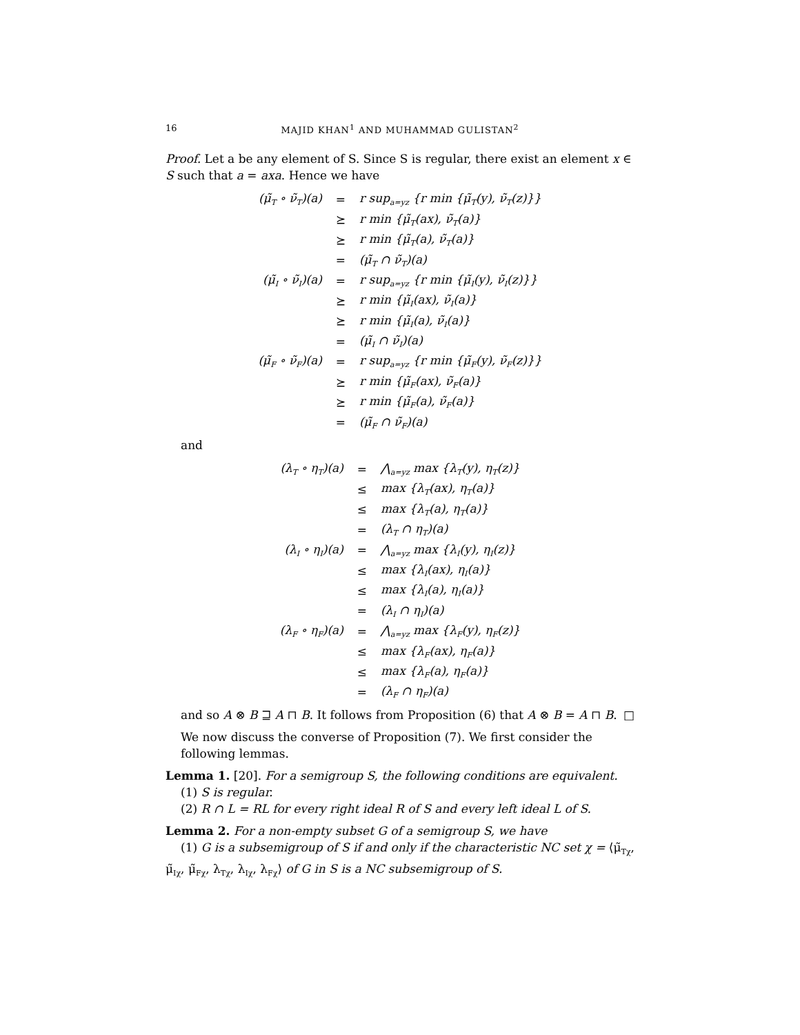16 MAJID KHAN<sup>1</sup> AND MUHAMMAD GULISTAN<sup>2</sup>
Proof. Let a be any element of S. Since S is regular, there exist an element x ∈ S such that a = axa. Hence we have
| (μ̃<sub>T</sub> ∘ ν̃<sub>T</sub>)(a) | = | r sup<sub>a=yz</sub> {r min {μ̃<sub>T</sub>(y), ν̃<sub>T</sub>(z)}} |
| | ⪰ | r min {μ̃<sub>T</sub>(ax), ν̃<sub>T</sub>(a)} |
| | ⪰ | r min {μ̃<sub>T</sub>(a), ν̃<sub>T</sub>(a)} |
| | = | (μ̃<sub>T</sub> ∩ ν̃<sub>T</sub>)(a) |
| (μ̃<sub>I</sub> ∘ ν̃<sub>I</sub>)(a) | = | r sup<sub>a=yz</sub> {r min {μ̃<sub>I</sub>(y), ν̃<sub>I</sub>(z)}} |
| | ⪰ | r min {μ̃<sub>I</sub>(ax), ν̃<sub>I</sub>(a)} |
| | ⪰ | r min {μ̃<sub>I</sub>(a), ν̃<sub>I</sub>(a)} |
| | = | (μ̃<sub>I</sub> ∩ ν̃<sub>I</sub>)(a) |
| (μ̃<sub>F</sub> ∘ ν̃<sub>F</sub>)(a) | = | r sup<sub>a=yz</sub> {r min {μ̃<sub>F</sub>(y), ν̃<sub>F</sub>(z)}} |
| | ⪰ | r min {μ̃<sub>F</sub>(ax), ν̃<sub>F</sub>(a)} |
| | ⪰ | r min {μ̃<sub>F</sub>(a), ν̃<sub>F</sub>(a)} |
| | = | (μ̃<sub>F</sub> ∩ ν̃<sub>F</sub>)(a) |
and
| (λ<sub>T</sub> ∘ η<sub>T</sub>)(a) | = | ⋀<sub>a=yz</sub> max {λ<sub>T</sub>(y), η<sub>T</sub>(z)} |
| | ≤ | max {λ<sub>T</sub>(ax), η<sub>T</sub>(a)} |
| | ≤ | max {λ<sub>T</sub>(a), η<sub>T</sub>(a)} |
| | = | (λ<sub>T</sub> ∩ η<sub>T</sub>)(a) |
| (λ<sub>I</sub> ∘ η<sub>I</sub>)(a) | = | ⋀<sub>a=yz</sub> max {λ<sub>I</sub>(y), η<sub>I</sub>(z)} |
| | ≤ | max {λ<sub>I</sub>(ax), η<sub>I</sub>(a)} |
| | ≤ | max {λ<sub>I</sub>(a), η<sub>I</sub>(a)} |
| | = | (λ<sub>I</sub> ∩ η<sub>I</sub>)(a) |
| (λ<sub>F</sub> ∘ η<sub>F</sub>)(a) | = | ⋀<sub>a=yz</sub> max {λ<sub>F</sub>(y), η<sub>F</sub>(z)} |
| | ≤ | max {λ<sub>F</sub>(ax), η<sub>F</sub>(a)} |
| | ≤ | max {λ<sub>F</sub>(a), η<sub>F</sub>(a)} |
| | = | (λ<sub>F</sub> ∩ η<sub>F</sub>)(a) |
and so A ⊗ B ⊒ A ⊓ B. It follows from Proposition (6) that A ⊗ B = A ⊓ B. □
We now discuss the converse of Proposition (7). We first consider the following lemmas.
Lemma 1. [20]. For a semigroup S, the following conditions are equivalent.
(1) S is regular.
(2) R ∩ L = RL for every right ideal R of S and every left ideal L of S.
Lemma 2. For a non-empty subset G of a semigroup S, we have
(1) G is a subsemigroup of S if and only if the characteristic NC set χ = ⟨μ̃<sub>Tχ</sub>, μ̃<sub>Iχ</sub>, μ̃<sub>Fχ</sub>, λ<sub>Tχ</sub>, λ<sub>Iχ</sub>, λ<sub>Fχ</sub>⟩ of G in S is a NC subsemigroup of S.